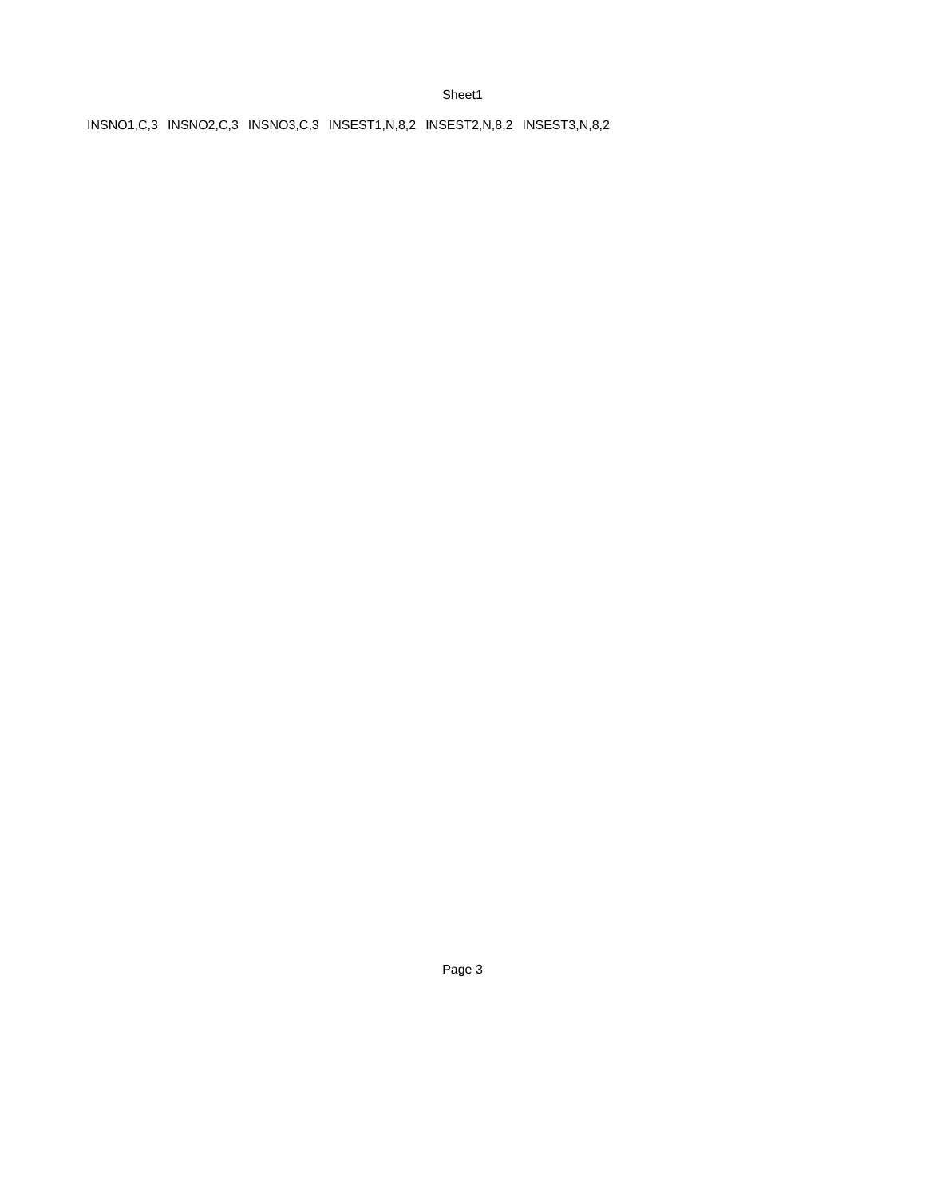Sheet1
| INSNO1,C,3 | INSNO2,C,3 | INSNO3,C,3 | INSEST1,N,8,2 | INSEST2,N,8,2 | INSEST3,N,8,2 |
Page 3